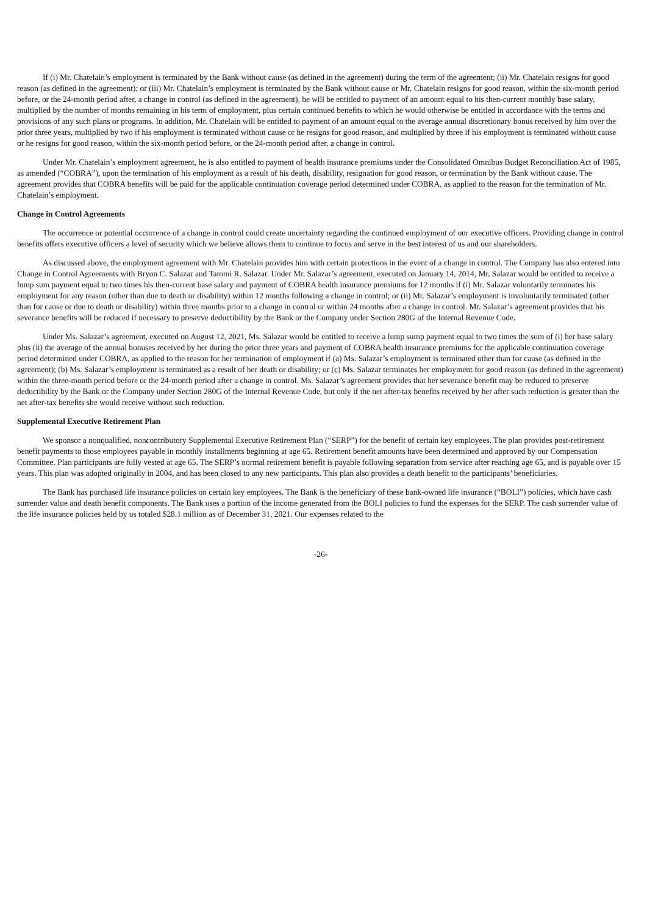If (i) Mr. Chatelain’s employment is terminated by the Bank without cause (as defined in the agreement) during the term of the agreement; (ii) Mr. Chatelain resigns for good reason (as defined in the agreement); or (iii) Mr. Chatelain’s employment is terminated by the Bank without cause or Mr. Chatelain resigns for good reason, within the six-month period before, or the 24-month period after, a change in control (as defined in the agreement), he will be entitled to payment of an amount equal to his then-current monthly base salary, multiplied by the number of months remaining in his term of employment, plus certain continued benefits to which he would otherwise be entitled in accordance with the terms and provisions of any such plans or programs. In addition, Mr. Chatelain will be entitled to payment of an amount equal to the average annual discretionary bonus received by him over the prior three years, multiplied by two if his employment is terminated without cause or he resigns for good reason, and multiplied by three if his employment is terminated without cause or he resigns for good reason, within the six-month period before, or the 24-month period after, a change in control.
Under Mr. Chatelain’s employment agreement, he is also entitled to payment of health insurance premiums under the Consolidated Omnibus Budget Reconciliation Act of 1985, as amended (“COBRA”), upon the termination of his employment as a result of his death, disability, resignation for good reason, or termination by the Bank without cause. The agreement provides that COBRA benefits will be paid for the applicable continuation coverage period determined under COBRA, as applied to the reason for the termination of Mr. Chatelain’s employment.
Change in Control Agreements
The occurrence or potential occurrence of a change in control could create uncertainty regarding the continued employment of our executive officers. Providing change in control benefits offers executive officers a level of security which we believe allows them to continue to focus and serve in the best interest of us and our shareholders.
As discussed above, the employment agreement with Mr. Chatelain provides him with certain protections in the event of a change in control. The Company has also entered into Change in Control Agreements with Bryon C. Salazar and Tammi R. Salazar. Under Mr. Salazar’s agreement, executed on January 14, 2014, Mr. Salazar would be entitled to receive a lump sum payment equal to two times his then-current base salary and payment of COBRA health insurance premiums for 12 months if (i) Mr. Salazar voluntarily terminates his employment for any reason (other than due to death or disability) within 12 months following a change in control; or (ii) Mr. Salazar’s employment is involuntarily terminated (other than for cause or due to death or disability) within three months prior to a change in control or within 24 months after a change in control. Mr. Salazar’s agreement provides that his severance benefits will be reduced if necessary to preserve deductibility by the Bank or the Company under Section 280G of the Internal Revenue Code.
Under Ms. Salazar’s agreement, executed on August 12, 2021, Ms. Salazar would be entitled to receive a lump sump payment equal to two times the sum of (i) her base salary plus (ii) the average of the annual bonuses received by her during the prior three years and payment of COBRA health insurance premiums for the applicable continuation coverage period determined under COBRA, as applied to the reason for her termination of employment if (a) Ms. Salazar’s employment is terminated other than for cause (as defined in the agreement); (b) Ms. Salazar’s employment is terminated as a result of her death or disability; or (c) Ms. Salazar terminates her employment for good reason (as defined in the agreement) within the three-month period before or the 24-month period after a change in control. Ms. Salazar’s agreement provides that her severance benefit may be reduced to preserve deductibility by the Bank or the Company under Section 280G of the Internal Revenue Code, but only if the net after-tax benefits received by her after such reduction is greater than the net after-tax benefits she would receive without such reduction.
Supplemental Executive Retirement Plan
We sponsor a nonqualified, noncontributory Supplemental Executive Retirement Plan (“SERP”) for the benefit of certain key employees. The plan provides post-retirement benefit payments to those employees payable in monthly installments beginning at age 65. Retirement benefit amounts have been determined and approved by our Compensation Committee. Plan participants are fully vested at age 65. The SERP’s normal retirement benefit is payable following separation from service after reaching age 65, and is payable over 15 years. This plan was adopted originally in 2004, and has been closed to any new participants. This plan also provides a death benefit to the participants’ beneficiaries.
The Bank has purchased life insurance policies on certain key employees. The Bank is the beneficiary of these bank-owned life insurance (“BOLI”) policies, which have cash surrender value and death benefit components. The Bank uses a portion of the income generated from the BOLI policies to fund the expenses for the SERP. The cash surrender value of the life insurance policies held by us totaled $28.1 million as of December 31, 2021. Our expenses related to the
-26-